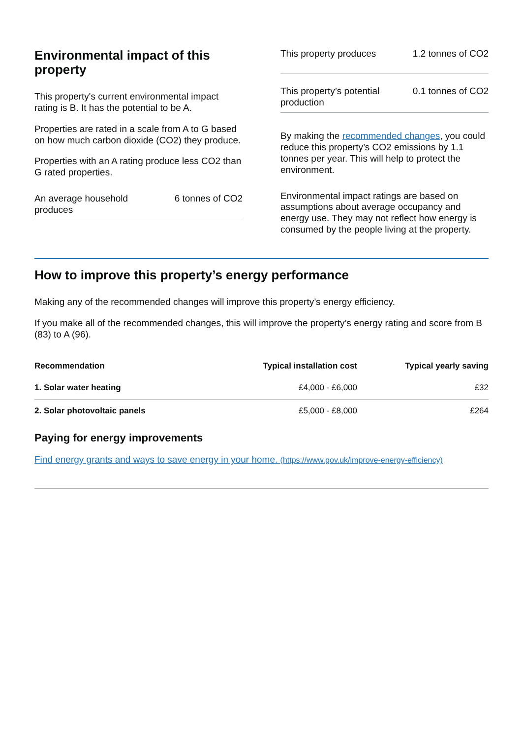Environmental impact of this property
This property's current environmental impact rating is B. It has the potential to be A.
Properties are rated in a scale from A to G based on how much carbon dioxide (CO2) they produce.
Properties with an A rating produce less CO2 than G rated properties.
An average household
produces 6 tonnes of CO2
This property produces 1.2 tonnes of CO2
This property’s potential
production 0.1 tonnes of CO2
By making the recommended changes, you could reduce this property’s CO2 emissions by 1.1 tonnes per year. This will help to protect the environment.
Environmental impact ratings are based on assumptions about average occupancy and energy use. They may not reflect how energy is consumed by the people living at the property.
How to improve this property’s energy performance
Making any of the recommended changes will improve this property’s energy efficiency.
If you make all of the recommended changes, this will improve the property’s energy rating and score from B (83) to A (96).
| Recommendation | Typical installation cost | Typical yearly saving |
| --- | --- | --- |
| 1. Solar water heating | £4,000 - £6,000 | £32 |
| 2. Solar photovoltaic panels | £5,000 - £8,000 | £264 |
Paying for energy improvements
Find energy grants and ways to save energy in your home. (https://www.gov.uk/improve-energy-efficiency)